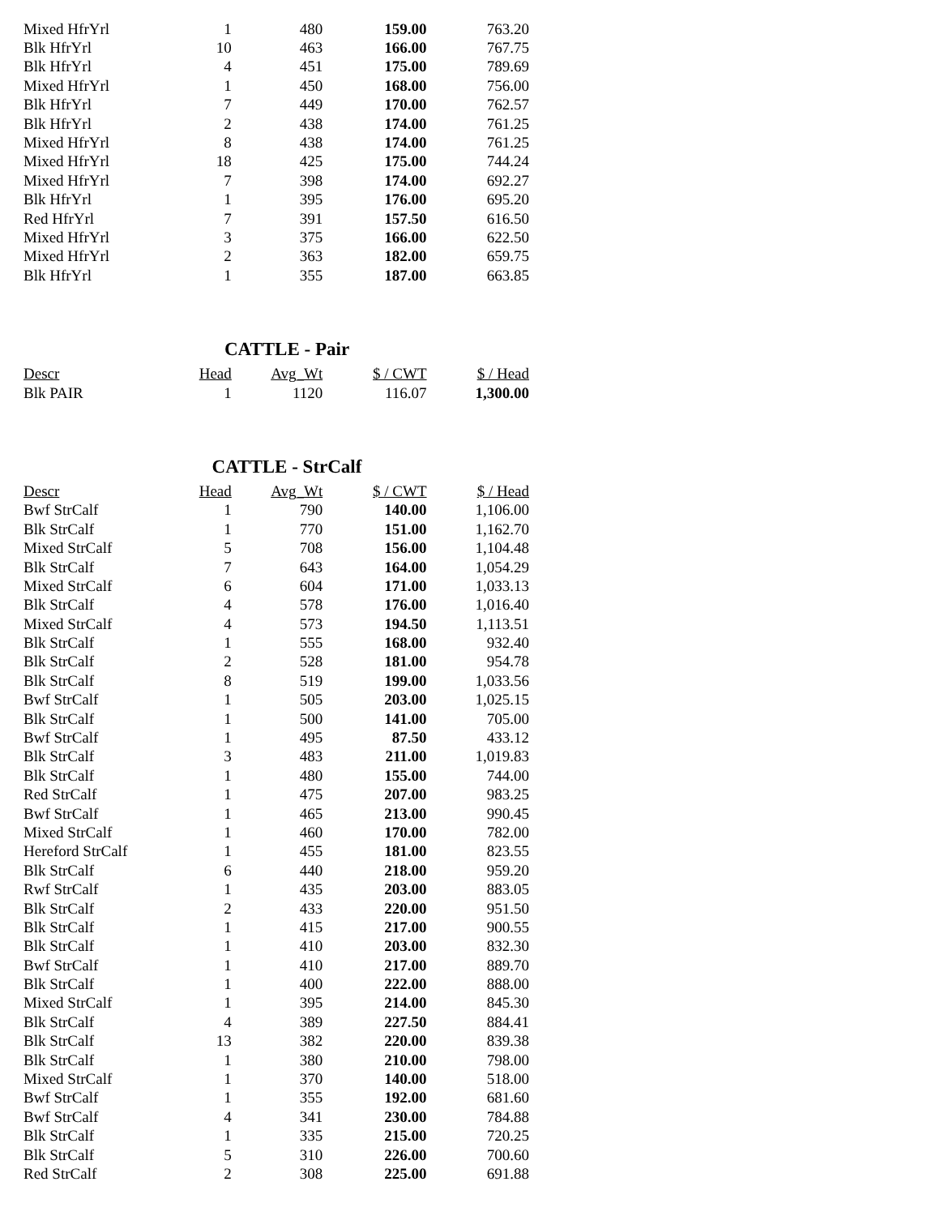| Mixed HfrYrl | 1 | 480 | 159.00 | 763.20 |
| Blk HfrYrl | 10 | 463 | 166.00 | 767.75 |
| Blk HfrYrl | 4 | 451 | 175.00 | 789.69 |
| Mixed HfrYrl | 1 | 450 | 168.00 | 756.00 |
| Blk HfrYrl | 7 | 449 | 170.00 | 762.57 |
| Blk HfrYrl | 2 | 438 | 174.00 | 761.25 |
| Mixed HfrYrl | 8 | 438 | 174.00 | 761.25 |
| Mixed HfrYrl | 18 | 425 | 175.00 | 744.24 |
| Mixed HfrYrl | 7 | 398 | 174.00 | 692.27 |
| Blk HfrYrl | 1 | 395 | 176.00 | 695.20 |
| Red HfrYrl | 7 | 391 | 157.50 | 616.50 |
| Mixed HfrYrl | 3 | 375 | 166.00 | 622.50 |
| Mixed HfrYrl | 2 | 363 | 182.00 | 659.75 |
| Blk HfrYrl | 1 | 355 | 187.00 | 663.85 |
CATTLE - Pair
| Descr | Head | Avg_Wt | $ / CWT | $ / Head |
| --- | --- | --- | --- | --- |
| Blk PAIR | 1 | 1120 | 116.07 | 1,300.00 |
CATTLE - StrCalf
| Descr | Head | Avg_Wt | $ / CWT | $ / Head |
| --- | --- | --- | --- | --- |
| Bwf StrCalf | 1 | 790 | 140.00 | 1,106.00 |
| Blk StrCalf | 1 | 770 | 151.00 | 1,162.70 |
| Mixed StrCalf | 5 | 708 | 156.00 | 1,104.48 |
| Blk StrCalf | 7 | 643 | 164.00 | 1,054.29 |
| Mixed StrCalf | 6 | 604 | 171.00 | 1,033.13 |
| Blk StrCalf | 4 | 578 | 176.00 | 1,016.40 |
| Mixed StrCalf | 4 | 573 | 194.50 | 1,113.51 |
| Blk StrCalf | 1 | 555 | 168.00 | 932.40 |
| Blk StrCalf | 2 | 528 | 181.00 | 954.78 |
| Blk StrCalf | 8 | 519 | 199.00 | 1,033.56 |
| Bwf StrCalf | 1 | 505 | 203.00 | 1,025.15 |
| Blk StrCalf | 1 | 500 | 141.00 | 705.00 |
| Bwf StrCalf | 1 | 495 | 87.50 | 433.12 |
| Blk StrCalf | 3 | 483 | 211.00 | 1,019.83 |
| Blk StrCalf | 1 | 480 | 155.00 | 744.00 |
| Red StrCalf | 1 | 475 | 207.00 | 983.25 |
| Bwf StrCalf | 1 | 465 | 213.00 | 990.45 |
| Mixed StrCalf | 1 | 460 | 170.00 | 782.00 |
| Hereford StrCalf | 1 | 455 | 181.00 | 823.55 |
| Blk StrCalf | 6 | 440 | 218.00 | 959.20 |
| Rwf StrCalf | 1 | 435 | 203.00 | 883.05 |
| Blk StrCalf | 2 | 433 | 220.00 | 951.50 |
| Blk StrCalf | 1 | 415 | 217.00 | 900.55 |
| Blk StrCalf | 1 | 410 | 203.00 | 832.30 |
| Bwf StrCalf | 1 | 410 | 217.00 | 889.70 |
| Blk StrCalf | 1 | 400 | 222.00 | 888.00 |
| Mixed StrCalf | 1 | 395 | 214.00 | 845.30 |
| Blk StrCalf | 4 | 389 | 227.50 | 884.41 |
| Blk StrCalf | 13 | 382 | 220.00 | 839.38 |
| Blk StrCalf | 1 | 380 | 210.00 | 798.00 |
| Mixed StrCalf | 1 | 370 | 140.00 | 518.00 |
| Bwf StrCalf | 1 | 355 | 192.00 | 681.60 |
| Bwf StrCalf | 4 | 341 | 230.00 | 784.88 |
| Blk StrCalf | 1 | 335 | 215.00 | 720.25 |
| Blk StrCalf | 5 | 310 | 226.00 | 700.60 |
| Red StrCalf | 2 | 308 | 225.00 | 691.88 |